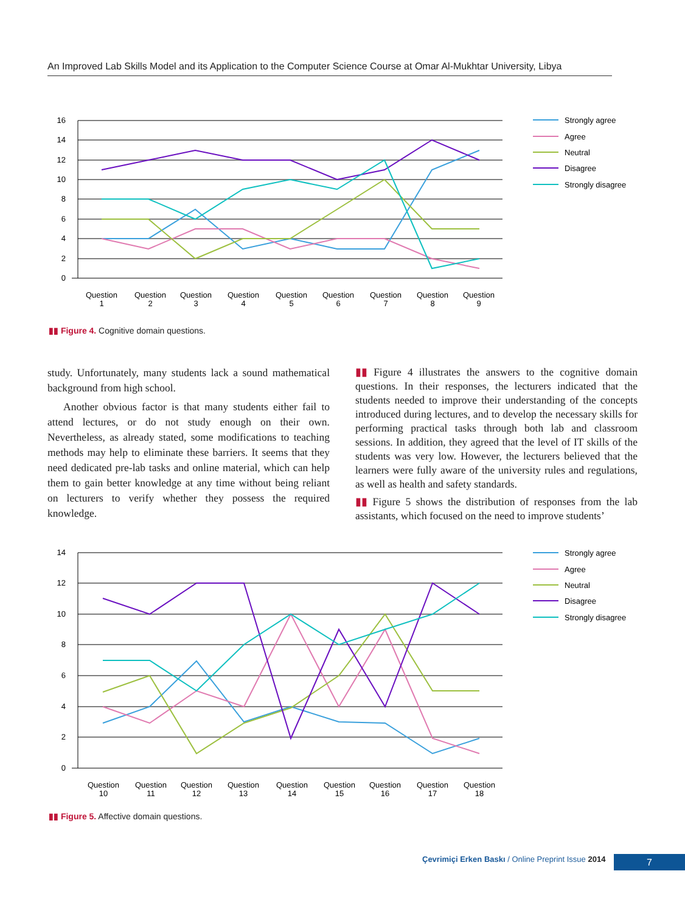An Improved Lab Skills Model and its Application to the Computer Science Course at Omar Al-Mukhtar University, Libya
16
14
12
10
8
6
4
2
0
Question
1
Question
2
Question
3
Question
4
Question
5
Question
6
Question
7
Question
8
Question
9
Strongly agree
Agree
Neutral
Disagree
Strongly disagree
▮▮ Figure 4. Cognitive domain questions.
study. Unfortunately, many students lack a sound mathematical background from high school.
Another obvious factor is that many students either fail to attend lectures, or do not study enough on their own. Nevertheless, as already stated, some modifications to teaching methods may help to eliminate these barriers. It seems that they need dedicated pre-lab tasks and online material, which can help them to gain better knowledge at any time without being reliant on lecturers to verify whether they possess the required knowledge.
▮▮ Figure 4 illustrates the answers to the cognitive domain questions. In their responses, the lecturers indicated that the students needed to improve their understanding of the concepts introduced during lectures, and to develop the necessary skills for performing practical tasks through both lab and classroom sessions. In addition, they agreed that the level of IT skills of the students was very low. However, the lecturers believed that the learners were fully aware of the university rules and regulations, as well as health and safety standards.
▮▮ Figure 5 shows the distribution of responses from the lab assistants, which focused on the need to improve students’
14
12
10
8
6
4
2
0
Question
10
Question
11
Question
12
Question
13
Question
14
Question
15
Question
16
Question
17
Question
18
Strongly agree
Agree
Neutral
Disagree
Strongly disagree
▮▮ Figure 5. Affective domain questions.
Çevrimiçi Erken Baskı / Online Preprint Issue 2014
7